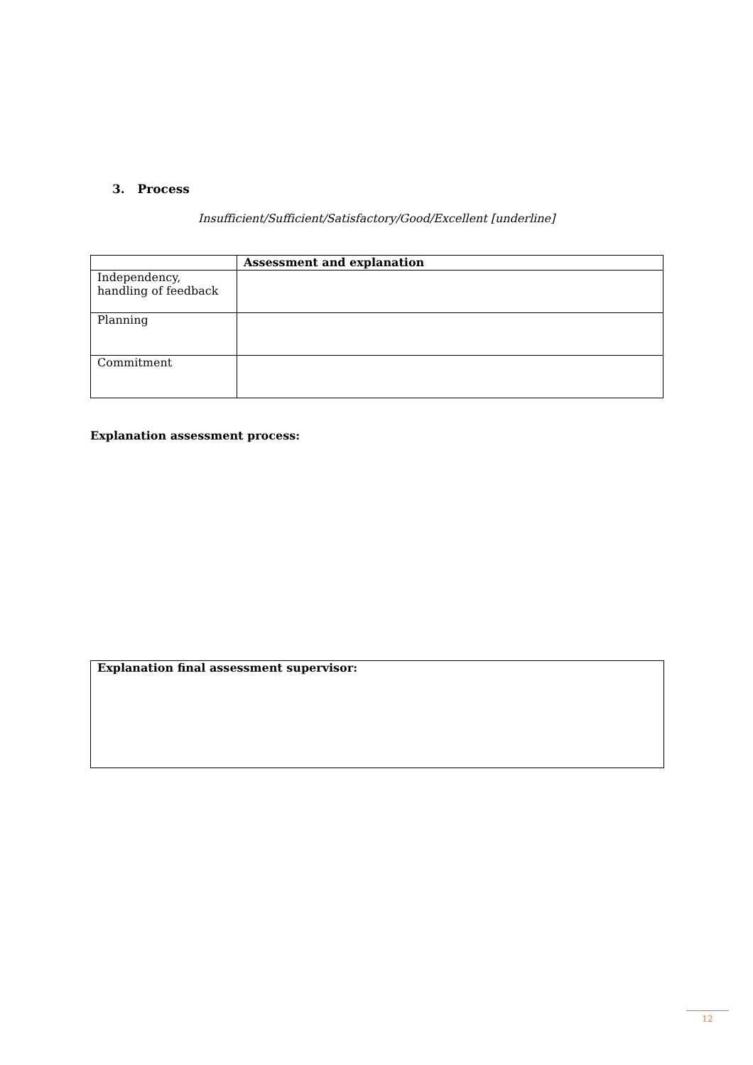3. Process
Insufficient/Sufficient/Satisfactory/Good/Excellent [underline]
| | Assessment and explanation |
| --- | --- |
| Independency, handling of feedback | |
| Planning | |
| Commitment | |
Explanation assessment process:
Explanation final assessment supervisor:
12